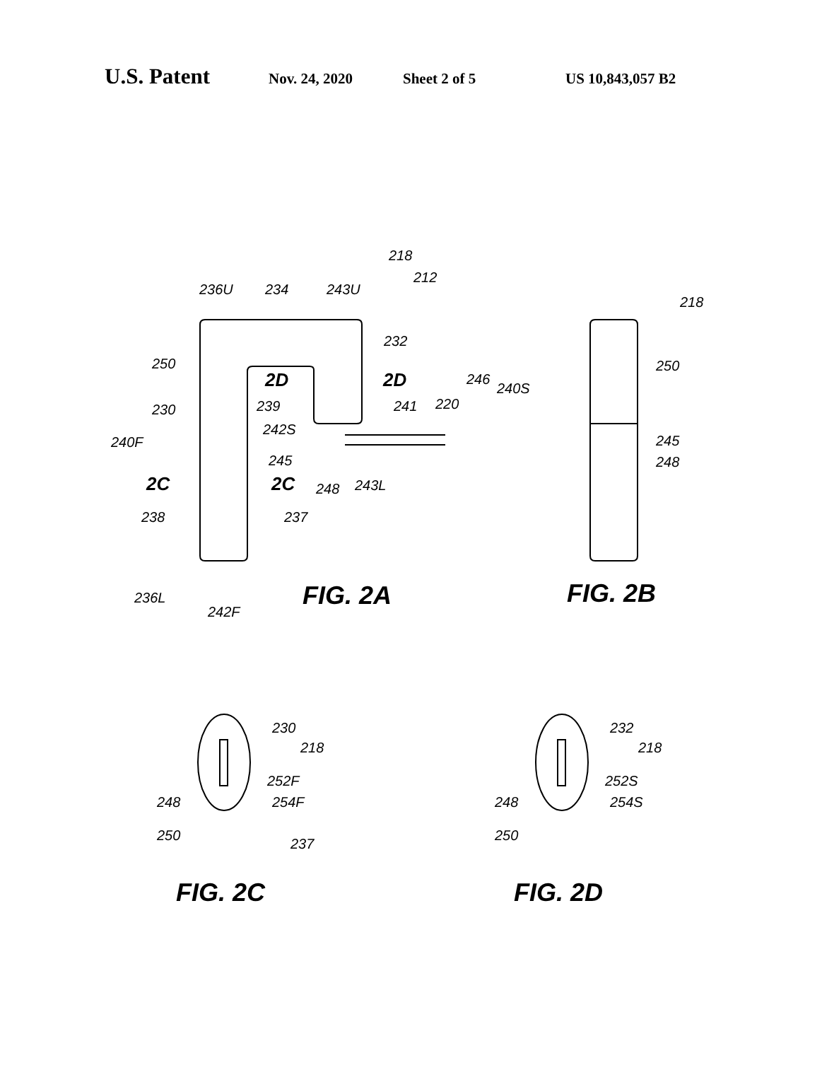U.S. Patent Nov. 24, 2020 Sheet 2 of 5 US 10,843,057 B2
218
212
236U
234
243U
232
250
230
240F
246
240S
239
241
220
242S
245
248
243L
238
237
236L
242F
2D
2D
2C
2C
FIG. 2A
218
250
245
248
FIG. 2B
230
218
252F
254F
248
250
237
FIG. 2C
232
218
252S
254S
248
250
FIG. 2D